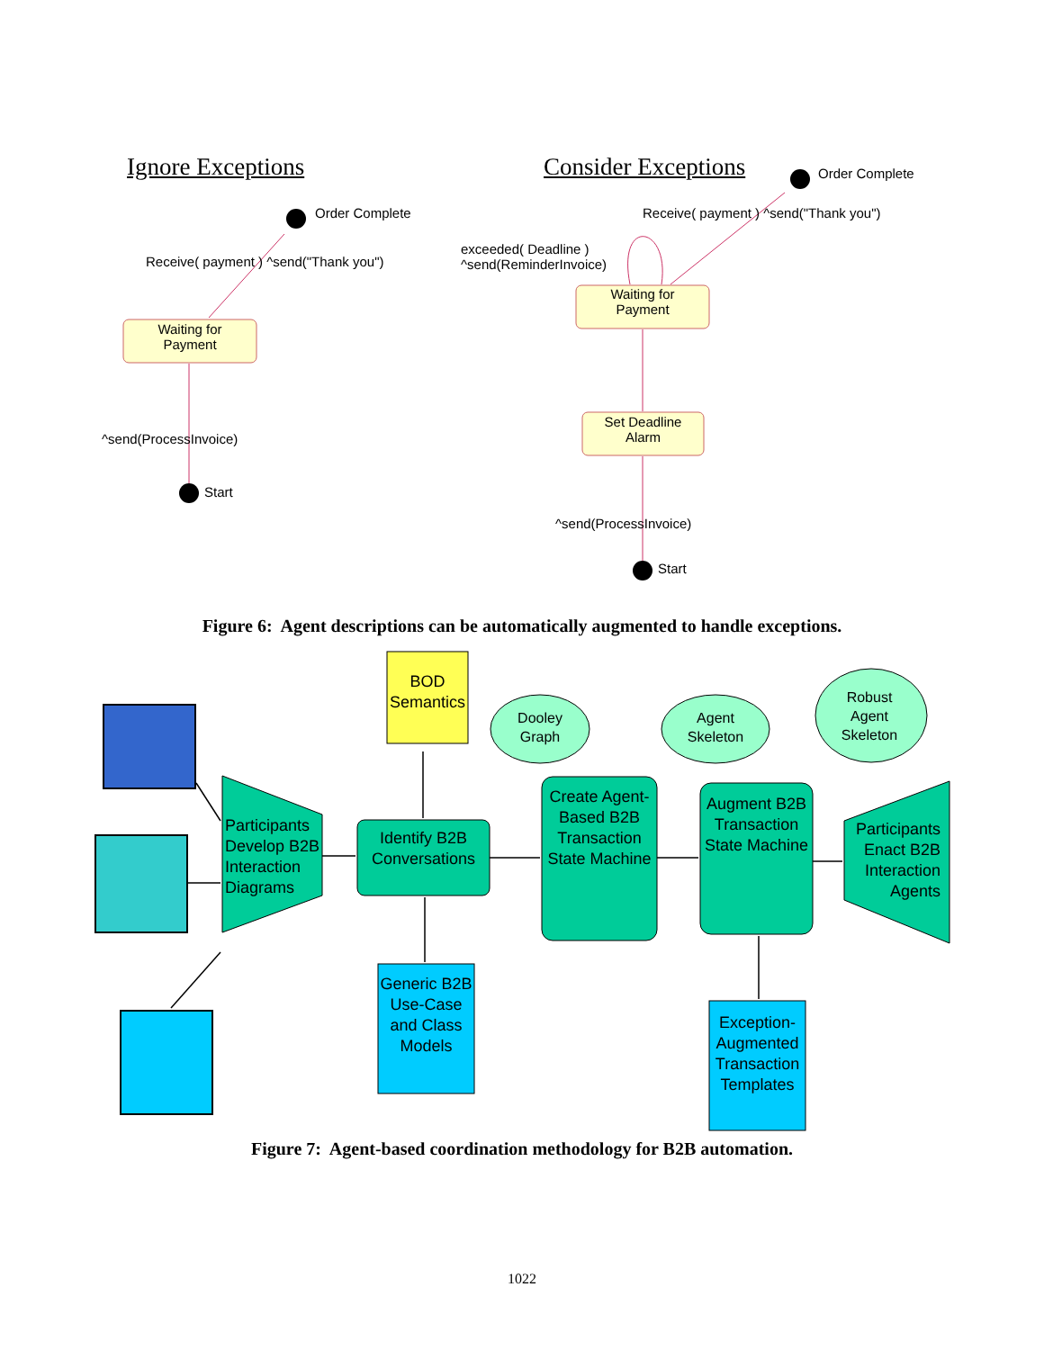Ignore Exceptions Consider Exceptions
Order Complete
Receive( payment ) ^send("Thank you")
Waiting for
Payment
^send(ProcessInvoice)
Start
Order Complete
Receive( payment ) ^send("Thank you")
exceeded( Deadline )
^send(ReminderInvoice)
Waiting for
Payment
Set Deadline
Alarm
^send(ProcessInvoice)
Start
Figure 6: Agent descriptions can be automatically augmented to handle exceptions.
BOD
Semantics
Dooley
Graph
Agent
Skeleton
Robust
Agent
Skeleton
Participants Develop B2B Interaction Diagrams
Identify B2B Conversations
Create Agent-Based B2B Transaction State Machine
Augment B2B Transaction State Machine
Participants Enact B2B Interaction Agents
Generic B2B Use-Case and Class Models
Exception-Augmented Transaction Templates
Figure 7: Agent-based coordination methodology for B2B automation.
1022